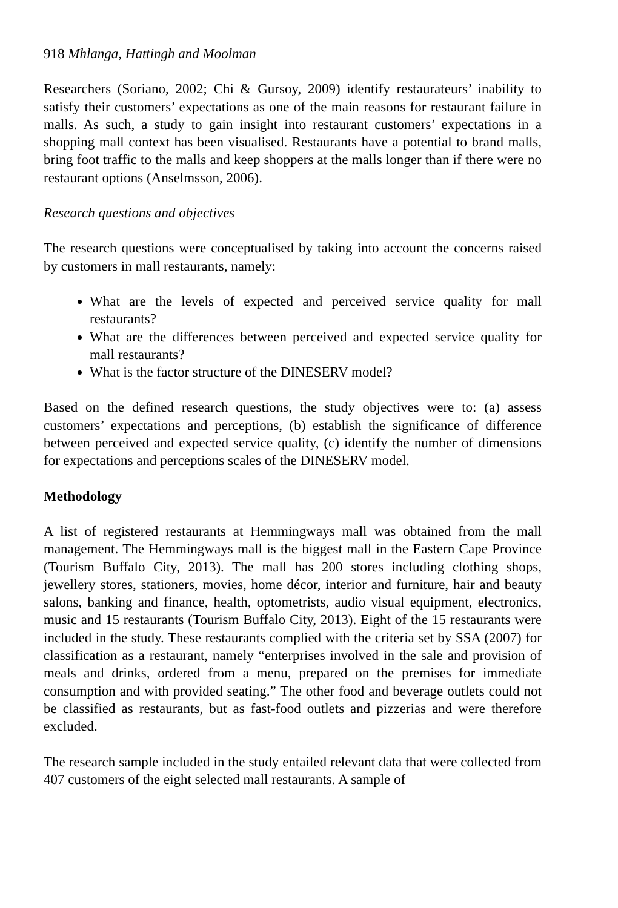918 Mhlanga, Hattingh and Moolman
Researchers (Soriano, 2002; Chi & Gursoy, 2009) identify restaurateurs’ inability to satisfy their customers’ expectations as one of the main reasons for restaurant failure in malls. As such, a study to gain insight into restaurant customers’ expectations in a shopping mall context has been visualised. Restaurants have a potential to brand malls, bring foot traffic to the malls and keep shoppers at the malls longer than if there were no restaurant options (Anselmsson, 2006).
Research questions and objectives
The research questions were conceptualised by taking into account the concerns raised by customers in mall restaurants, namely:
What are the levels of expected and perceived service quality for mall restaurants?
What are the differences between perceived and expected service quality for mall restaurants?
What is the factor structure of the DINESERV model?
Based on the defined research questions, the study objectives were to: (a) assess customers’ expectations and perceptions, (b) establish the significance of difference between perceived and expected service quality, (c) identify the number of dimensions for expectations and perceptions scales of the DINESERV model.
Methodology
A list of registered restaurants at Hemmingways mall was obtained from the mall management. The Hemmingways mall is the biggest mall in the Eastern Cape Province (Tourism Buffalo City, 2013). The mall has 200 stores including clothing shops, jewellery stores, stationers, movies, home décor, interior and furniture, hair and beauty salons, banking and finance, health, optometrists, audio visual equipment, electronics, music and 15 restaurants (Tourism Buffalo City, 2013). Eight of the 15 restaurants were included in the study. These restaurants complied with the criteria set by SSA (2007) for classification as a restaurant, namely “enterprises involved in the sale and provision of meals and drinks, ordered from a menu, prepared on the premises for immediate consumption and with provided seating.” The other food and beverage outlets could not be classified as restaurants, but as fast-food outlets and pizzerias and were therefore excluded.
The research sample included in the study entailed relevant data that were collected from 407 customers of the eight selected mall restaurants. A sample of